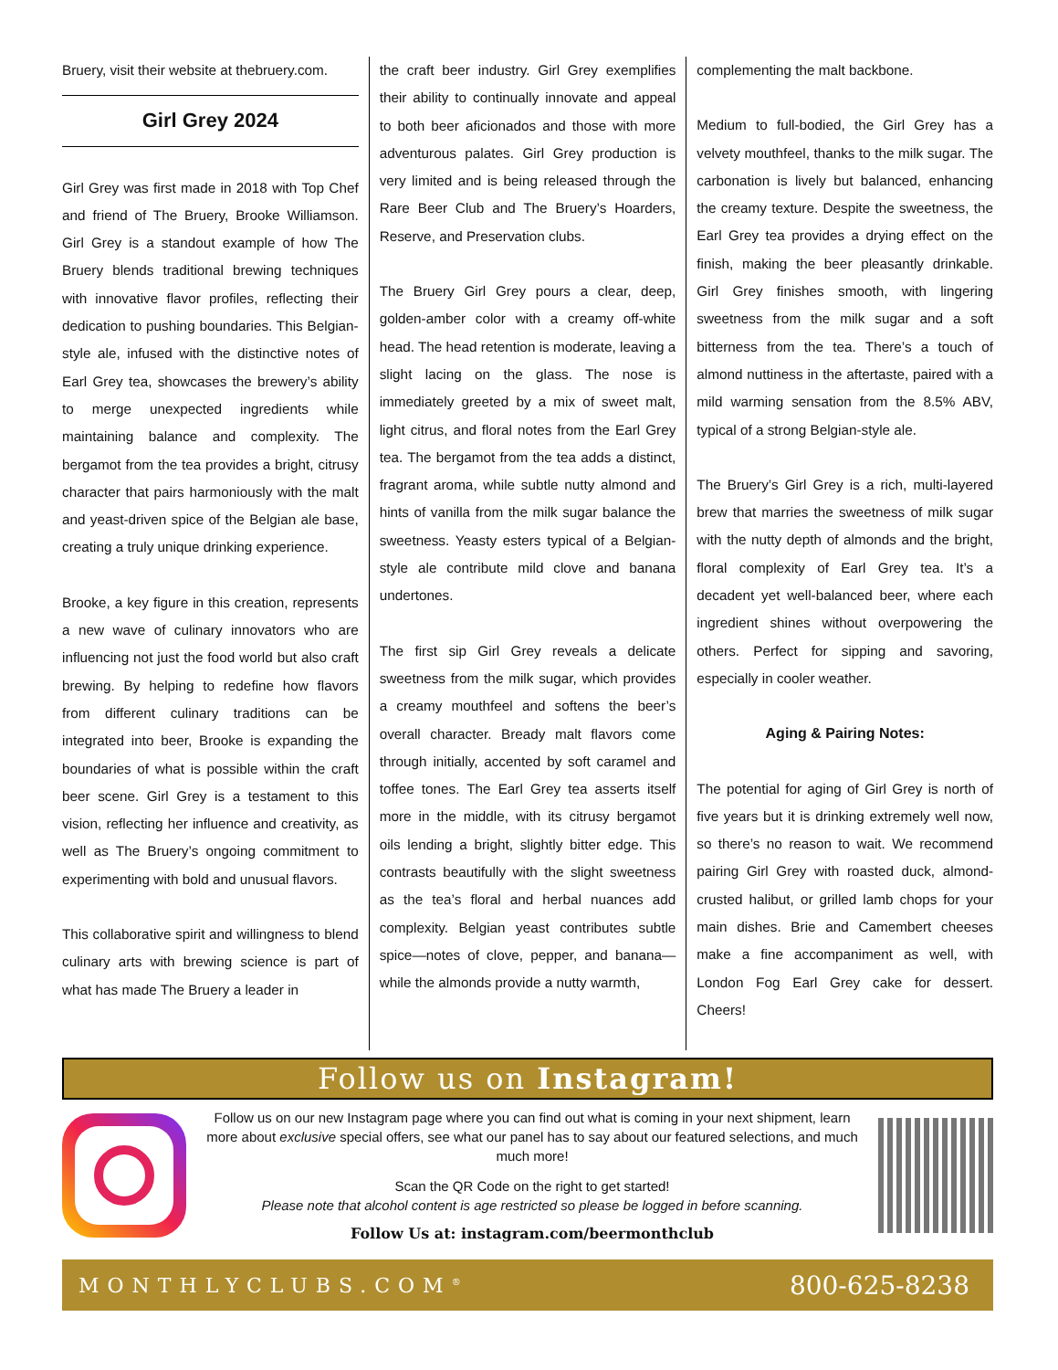Bruery, visit their website at thebruery.com.
Girl Grey 2024
Girl Grey was first made in 2018 with Top Chef and friend of The Bruery, Brooke Williamson. Girl Grey is a standout example of how The Bruery blends traditional brewing techniques with innovative flavor profiles, reflecting their dedication to pushing boundaries. This Belgian-style ale, infused with the distinctive notes of Earl Grey tea, showcases the brewery’s ability to merge unexpected ingredients while maintaining balance and complexity. The bergamot from the tea provides a bright, citrusy character that pairs harmoniously with the malt and yeast-driven spice of the Belgian ale base, creating a truly unique drinking experience.
Brooke, a key figure in this creation, represents a new wave of culinary innovators who are influencing not just the food world but also craft brewing. By helping to redefine how flavors from different culinary traditions can be integrated into beer, Brooke is expanding the boundaries of what is possible within the craft beer scene. Girl Grey is a testament to this vision, reflecting her influence and creativity, as well as The Bruery’s ongoing commitment to experimenting with bold and unusual flavors.
This collaborative spirit and willingness to blend culinary arts with brewing science is part of what has made The Bruery a leader in
the craft beer industry. Girl Grey exemplifies their ability to continually innovate and appeal to both beer aficionados and those with more adventurous palates. Girl Grey production is very limited and is being released through the Rare Beer Club and The Bruery’s Hoarders, Reserve, and Preservation clubs.
The Bruery Girl Grey pours a clear, deep, golden-amber color with a creamy off-white head. The head retention is moderate, leaving a slight lacing on the glass. The nose is immediately greeted by a mix of sweet malt, light citrus, and floral notes from the Earl Grey tea. The bergamot from the tea adds a distinct, fragrant aroma, while subtle nutty almond and hints of vanilla from the milk sugar balance the sweetness. Yeasty esters typical of a Belgian-style ale contribute mild clove and banana undertones.
The first sip Girl Grey reveals a delicate sweetness from the milk sugar, which provides a creamy mouthfeel and softens the beer’s overall character. Bready malt flavors come through initially, accented by soft caramel and toffee tones. The Earl Grey tea asserts itself more in the middle, with its citrusy bergamot oils lending a bright, slightly bitter edge. This contrasts beautifully with the slight sweetness as the tea’s floral and herbal nuances add complexity. Belgian yeast contributes subtle spice—notes of clove, pepper, and banana—while the almonds provide a nutty warmth,
complementing the malt backbone.
Medium to full-bodied, the Girl Grey has a velvety mouthfeel, thanks to the milk sugar. The carbonation is lively but balanced, enhancing the creamy texture. Despite the sweetness, the Earl Grey tea provides a drying effect on the finish, making the beer pleasantly drinkable. Girl Grey finishes smooth, with lingering sweetness from the milk sugar and a soft bitterness from the tea. There’s a touch of almond nuttiness in the aftertaste, paired with a mild warming sensation from the 8.5% ABV, typical of a strong Belgian-style ale.
The Bruery’s Girl Grey is a rich, multi-layered brew that marries the sweetness of milk sugar with the nutty depth of almonds and the bright, floral complexity of Earl Grey tea. It’s a decadent yet well-balanced beer, where each ingredient shines without overpowering the others. Perfect for sipping and savoring, especially in cooler weather.
Aging & Pairing Notes:
The potential for aging of Girl Grey is north of five years but it is drinking extremely well now, so there’s no reason to wait. We recommend pairing Girl Grey with roasted duck, almond-crusted halibut, or grilled lamb chops for your main dishes. Brie and Camembert cheeses make a fine accompaniment as well, with London Fog Earl Grey cake for dessert. Cheers!
Follow us on Instagram!
Follow us on our new Instagram page where you can find out what is coming in your next shipment, learn more about exclusive special offers, see what our panel has to say about our featured selections, and much much more!
Scan the QR Code on the right to get started!
Please note that alcohol content is age restricted so please be logged in before scanning.
Follow Us at: instagram.com/beermonthclub
MONTHLYCLUBS.COM<sup>®</sup> 800-625-8238